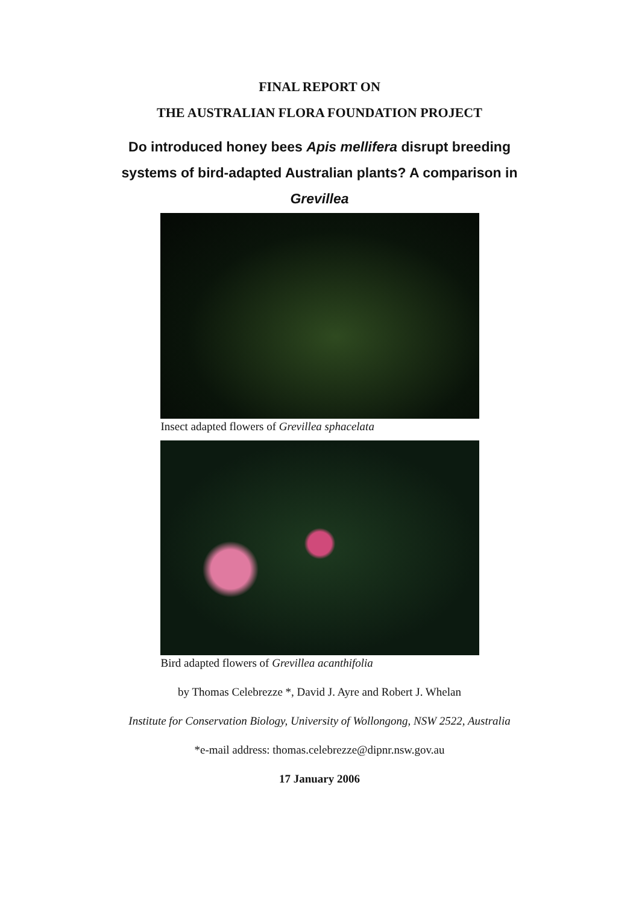FINAL REPORT ON
THE AUSTRALIAN FLORA FOUNDATION PROJECT
Do introduced honey bees Apis mellifera disrupt breeding
systems of bird-adapted Australian plants? A comparison in
Grevillea
Insect adapted flowers of Grevillea sphacelata
Bird adapted flowers of Grevillea acanthifolia
by Thomas Celebrezze *, David J. Ayre and Robert J. Whelan
Institute for Conservation Biology, University of Wollongong, NSW 2522, Australia
*e-mail address: thomas.celebrezze@dipnr.nsw.gov.au
17 January 2006